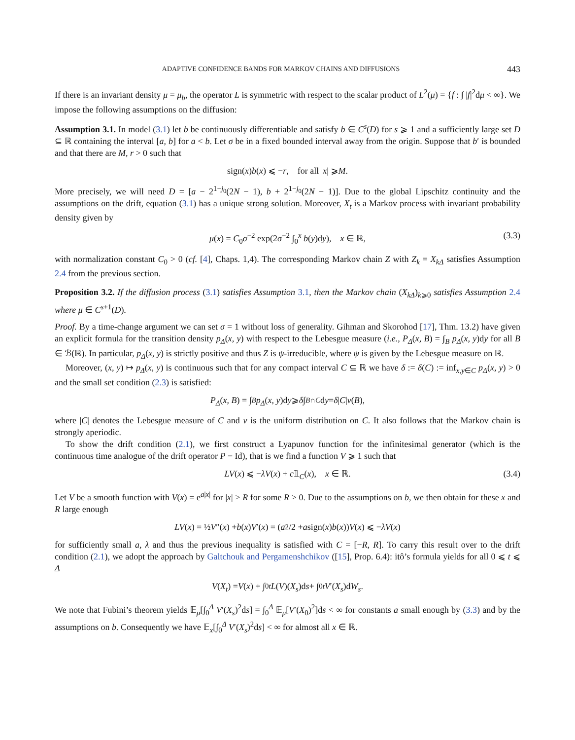ADAPTIVE CONFIDENCE BANDS FOR MARKOV CHAINS AND DIFFUSIONS 443
If there is an invariant density μ = μ<sub>b</sub>, the operator L is symmetric with respect to the scalar product of L<sup>2</sup>(μ) = {f : ∫ |f|<sup>2</sup>dμ < ∞}. We impose the following assumptions on the diffusion:
Assumption 3.1. In model (3.1) let b be continuously differentiable and satisfy b ∈ C<sup>s</sup>(D) for s ⩾ 1 and a sufficiently large set D ⊆ ℝ containing the interval [a, b] for a < b. Let σ be in a fixed bounded interval away from the origin. Suppose that b′ is bounded and that there are M, r > 0 such that
sign(x) b (x) ⩽ − r, for all | x | ⩾ M.
More precisely, we will need D = [a − 2<sup>1−j<sub>0</sub></sup>(2N − 1), b + 2<sup>1−j<sub>0</sub></sup>(2N − 1)]. Due to the global Lipschitz continuity and the assumptions on the drift, equation (3.1) has a unique strong solution. Moreover, X<sub>t</sub> is a Markov process with invariant probability density given by
μ(x) = C<sub>0</sub>σ<sup>−2</sup> exp(2σ<sup>−2</sup> ∫<sub>0</sub><sup>x</sup> b(y)dy), x ∈ ℝ, (3.3)
with normalization constant C<sub>0</sub> > 0 (cf. [4], Chaps. 1,4). The corresponding Markov chain Z with Z<sub>k</sub> = X<sub>kΔ</sub> satisfies Assumption 2.4 from the previous section.
Proposition 3.2. If the diffusion process (3.1) satisfies Assumption 3.1, then the Markov chain (X<sub>kΔ</sub>)<sub>k⩾0</sub> satisfies Assumption 2.4 where μ ∈ C<sup>s+1</sup>(D).
Proof. By a time-change argument we can set σ = 1 without loss of generality. Gihman and Skorohod [17], Thm. 13.2) have given an explicit formula for the transition density p<sub>Δ</sub>(x, y) with respect to the Lebesgue measure (i.e., P<sub>Δ</sub>(x, B) = ∫<sub>B</sub> p<sub>Δ</sub>(x, y)dy for all B ∈ ℬ(ℝ). In particular, p<sub>Δ</sub>(x, y) is strictly positive and thus Z is ψ-irreducible, where ψ is given by the Lebesgue measure on ℝ.
Moreover, (x, y) ↦ p<sub>Δ</sub>(x, y) is continuous such that for any compact interval C ⊆ ℝ we have δ := δ(C) := inf<sub>x,y∈C</sub> p<sub>Δ</sub>(x, y) > 0 and the small set condition (2.3) is satisfied:
P<sub>Δ</sub> (x, B) = ∫<sub>B</sub> p<sub>Δ</sub> (x, y)d y ⩾ δ ∫<sub>B∩C</sub> d y = δ | C | ν (B),
where |C| denotes the Lebesgue measure of C and ν is the uniform distribution on C. It also follows that the Markov chain is strongly aperiodic.
To show the drift condition (2.1), we first construct a Lyapunov function for the infinitesimal generator (which is the continuous time analogue of the drift operator P − Id), that is we find a function V ⩾ 1 such that
LV(x) ⩽ −λV(x) + c𝟙<sub>C</sub>(x), x ∈ ℝ. (3.4)
Let V be a smooth function with V(x) = e<sup>a|x|</sup> for |x| > R for some R > 0. Due to the assumptions on b, we then obtain for these x and R large enough
LV (x) = ½ V ″(x) + b (x) V ′(x) = (a<sup>2</sup>/2 + a sign(x) b (x)) V (x) ⩽ − λV (x)
for sufficiently small a, λ and thus the previous inequality is satisfied with C = [−R, R]. To carry this result over to the drift condition (2.1), we adopt the approach by Galtchouk and Pergamenshchikov ([15], Prop. 6.4): itô’s formula yields for all 0 ⩽ t ⩽ Δ
V (X<sub>t</sub>) = V (x) + ∫<sub>0</sub><sup>t</sup> L (V)(X<sub>s</sub>)d s + ∫<sub>0</sub><sup>t</sup> V ′(X<sub>s</sub>)d W<sub>s</sub>.
We note that Fubini’s theorem yields 𝔼<sub>μ</sub>[∫<sub>0</sub><sup>Δ</sup> V′(X<sub>s</sub>)<sup>2</sup>ds] = ∫<sub>0</sub><sup>Δ</sup> 𝔼<sub>μ</sub>[V′(X<sub>0</sub>)<sup>2</sup>]ds < ∞ for constants a small enough by (3.3) and by the assumptions on b. Consequently we have 𝔼<sub>x</sub>[∫<sub>0</sub><sup>Δ</sup> V′(X<sub>s</sub>)<sup>2</sup>ds] < ∞ for almost all x ∈ ℝ.